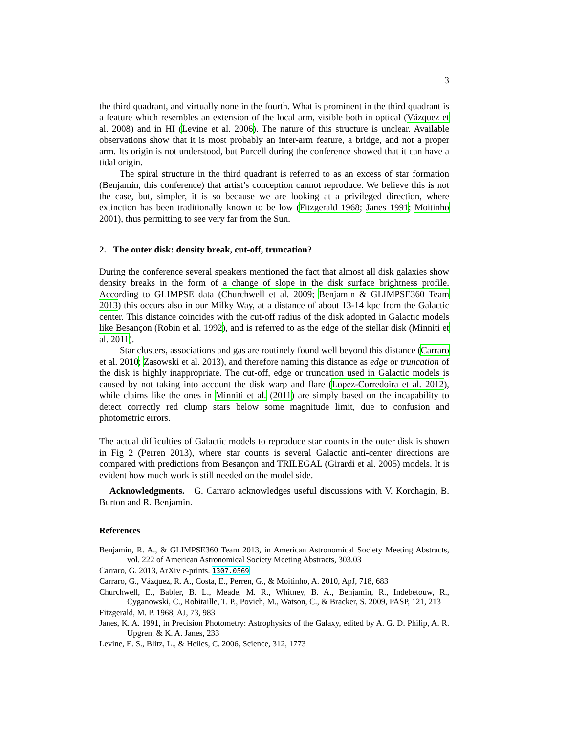3
the third quadrant, and virtually none in the fourth. What is prominent in the third quadrant is a feature which resembles an extension of the local arm, visible both in optical (Vázquez et al. 2008) and in HI (Levine et al. 2006). The nature of this structure is unclear. Available observations show that it is most probably an inter-arm feature, a bridge, and not a proper arm. Its origin is not understood, but Purcell during the conference showed that it can have a tidal origin.
The spiral structure in the third quadrant is referred to as an excess of star formation (Benjamin, this conference) that artist’s conception cannot reproduce. We believe this is not the case, but, simpler, it is so because we are looking at a privileged direction, where extinction has been traditionally known to be low (Fitzgerald 1968; Janes 1991; Moitinho 2001), thus permitting to see very far from the Sun.
2. The outer disk: density break, cut-off, truncation?
During the conference several speakers mentioned the fact that almost all disk galaxies show density breaks in the form of a change of slope in the disk surface brightness profile. According to GLIMPSE data (Churchwell et al. 2009; Benjamin & GLIMPSE360 Team 2013) this occurs also in our Milky Way, at a distance of about 13-14 kpc from the Galactic center. This distance coincides with the cut-off radius of the disk adopted in Galactic models like Besançon (Robin et al. 1992), and is referred to as the edge of the stellar disk (Minniti et al. 2011).
Star clusters, associations and gas are routinely found well beyond this distance (Carraro et al. 2010; Zasowski et al. 2013), and therefore naming this distance as edge or truncation of the disk is highly inappropriate. The cut-off, edge or truncation used in Galactic models is caused by not taking into account the disk warp and flare (Lopez-Corredoira et al. 2012), while claims like the ones in Minniti et al. (2011) are simply based on the incapability to detect correctly red clump stars below some magnitude limit, due to confusion and photometric errors.
The actual difficulties of Galactic models to reproduce star counts in the outer disk is shown in Fig 2 (Perren 2013), where star counts is several Galactic anti-center directions are compared with predictions from Besançon and TRILEGAL (Girardi et al. 2005) models. It is evident how much work is still needed on the model side.
Acknowledgments. G. Carraro acknowledges useful discussions with V. Korchagin, B. Burton and R. Benjamin.
References
Benjamin, R. A., & GLIMPSE360 Team 2013, in American Astronomical Society Meeting Abstracts, vol. 222 of American Astronomical Society Meeting Abstracts, 303.03
Carraro, G. 2013, ArXiv e-prints. 1307.0569
Carraro, G., Vázquez, R. A., Costa, E., Perren, G., & Moitinho, A. 2010, ApJ, 718, 683
Churchwell, E., Babler, B. L., Meade, M. R., Whitney, B. A., Benjamin, R., Indebetouw, R., Cyganowski, C., Robitaille, T. P., Povich, M., Watson, C., & Bracker, S. 2009, PASP, 121, 213
Fitzgerald, M. P. 1968, AJ, 73, 983
Janes, K. A. 1991, in Precision Photometry: Astrophysics of the Galaxy, edited by A. G. D. Philip, A. R. Upgren, & K. A. Janes, 233
Levine, E. S., Blitz, L., & Heiles, C. 2006, Science, 312, 1773